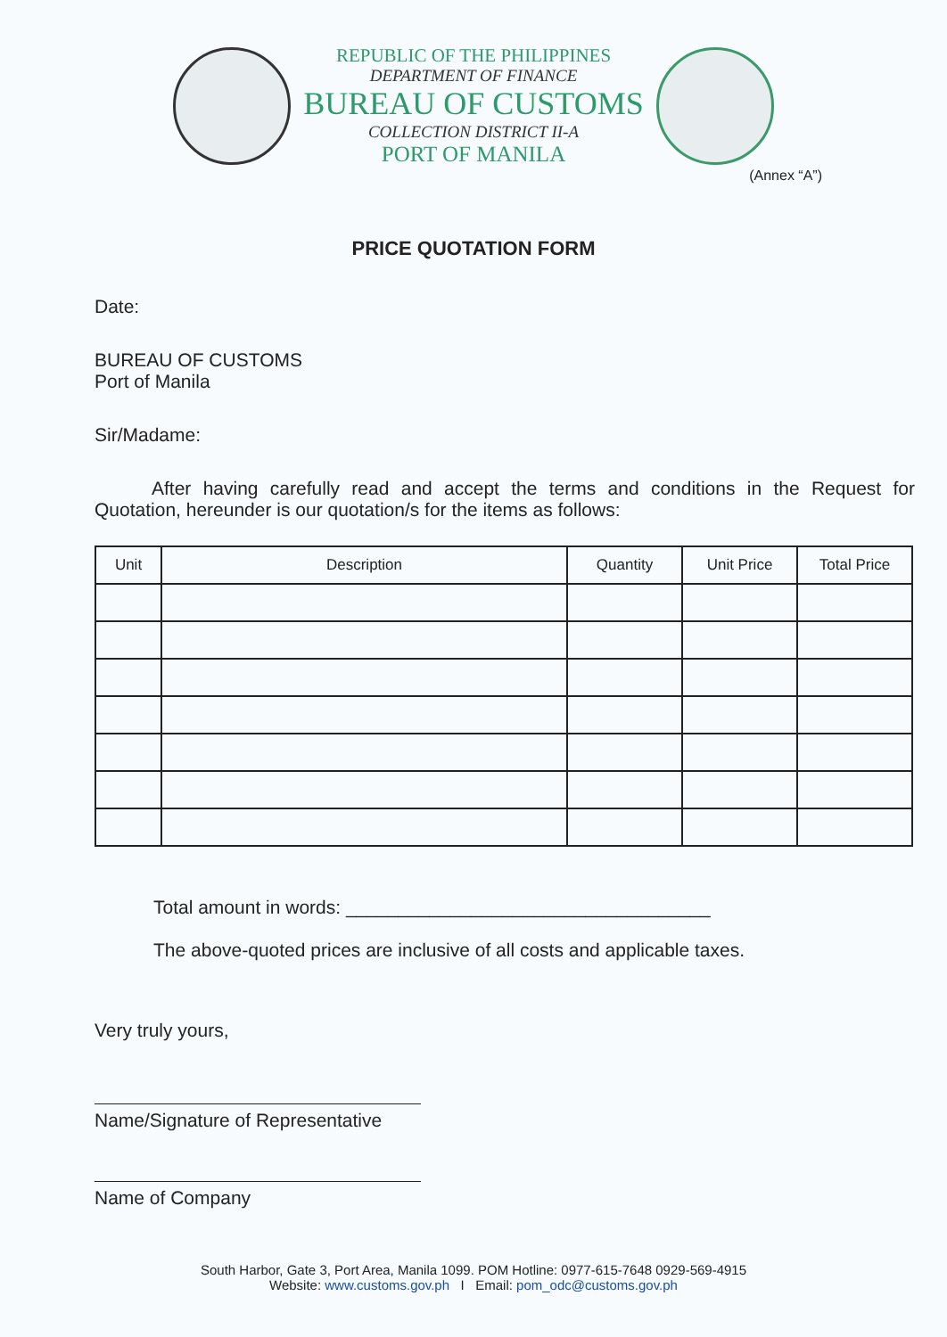REPUBLIC OF THE PHILIPPINES
DEPARTMENT OF FINANCE
BUREAU OF CUSTOMS
COLLECTION DISTRICT II-A
PORT OF MANILA
(Annex “A”)
PRICE QUOTATION FORM
Date:
BUREAU OF CUSTOMS
Port of Manila
Sir/Madame:
After having carefully read and accept the terms and conditions in the Request for Quotation, hereunder is our quotation/s for the items as follows:
| Unit | Description | Quantity | Unit Price | Total Price |
| --- | --- | --- | --- | --- |
Total amount in words: ___________________________________
The above-quoted prices are inclusive of all costs and applicable taxes.
Very truly yours,
Name/Signature of Representative
Name of Company
South Harbor, Gate 3, Port Area, Manila 1099. POM Hotline: 0977-615-7648 0929-569-4915
Website: www.customs.gov.ph I Email: pom_odc@customs.gov.ph